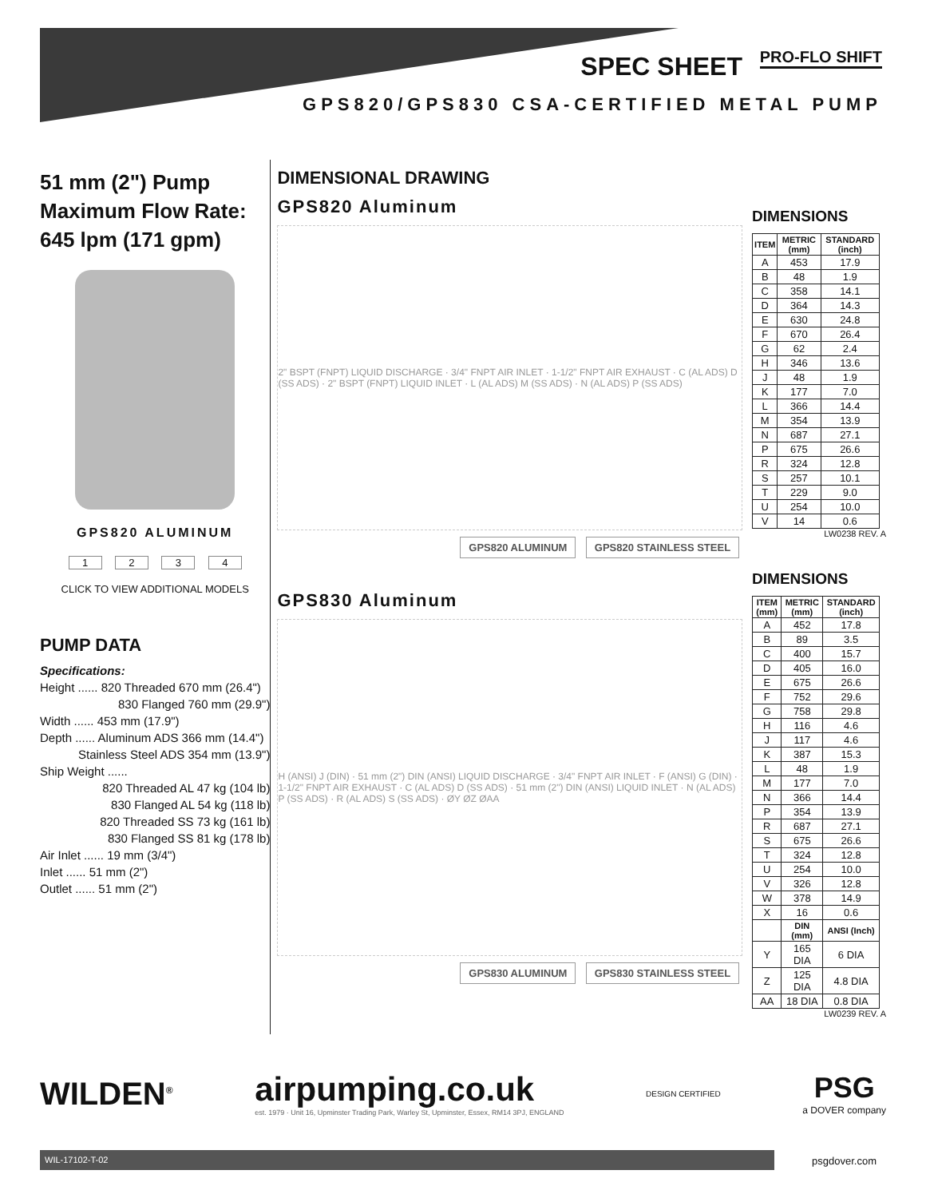SPEC SHEET PRO-FLO SHIFT
GPS820/GPS830 CSA-CERTIFIED METAL PUMP
51 mm (2") Pump
Maximum Flow Rate:
645 lpm (171 gpm)
GPS820 ALUMINUM
1 2 3 4
CLICK TO VIEW ADDITIONAL MODELS
PUMP DATA
Specifications:
Height ...... 820 Threaded 670 mm (26.4")
830 Flanged 760 mm (29.9")
Width ...... 453 mm (17.9")
Depth ...... Aluminum ADS 366 mm (14.4")
Stainless Steel ADS 354 mm (13.9")
Ship Weight ......
820 Threaded AL 47 kg (104 lb)
830 Flanged AL 54 kg (118 lb)
820 Threaded SS 73 kg (161 lb)
830 Flanged SS 81 kg (178 lb)
Air Inlet ...... 19 mm (3/4")
Inlet ...... 51 mm (2")
Outlet ...... 51 mm (2")
DIMENSIONAL DRAWING
GPS820 Aluminum
2" BSPT (FNPT) LIQUID DISCHARGE · 3/4" FNPT AIR INLET · 1-1/2" FNPT AIR EXHAUST · C (AL ADS) D (SS ADS) · 2" BSPT (FNPT) LIQUID INLET · L (AL ADS) M (SS ADS) · N (AL ADS) P (SS ADS)
GPS820 ALUMINUM GPS820 STAINLESS STEEL
GPS830 Aluminum
H (ANSI) J (DIN) · 51 mm (2") DIN (ANSI) LIQUID DISCHARGE · 3/4" FNPT AIR INLET · F (ANSI) G (DIN) · 1-1/2" FNPT AIR EXHAUST · C (AL ADS) D (SS ADS) · 51 mm (2") DIN (ANSI) LIQUID INLET · N (AL ADS) P (SS ADS) · R (AL ADS) S (SS ADS) · ØY ØZ ØAA
GPS830 ALUMINUM GPS830 STAINLESS STEEL
DIMENSIONS
| ITEM | METRIC (mm) | STANDARD (inch) |
| --- | --- | --- |
| A | 453 | 17.9 |
| B | 48 | 1.9 |
| C | 358 | 14.1 |
| D | 364 | 14.3 |
| E | 630 | 24.8 |
| F | 670 | 26.4 |
| G | 62 | 2.4 |
| H | 346 | 13.6 |
| J | 48 | 1.9 |
| K | 177 | 7.0 |
| L | 366 | 14.4 |
| M | 354 | 13.9 |
| N | 687 | 27.1 |
| P | 675 | 26.6 |
| R | 324 | 12.8 |
| S | 257 | 10.1 |
| T | 229 | 9.0 |
| U | 254 | 10.0 |
| V | 14 | 0.6 |
LW0238 REV. A
DIMENSIONS
| ITEM (mm) | METRIC (mm) | STANDARD (inch) |
| --- | --- | --- |
| A | 452 | 17.8 |
| B | 89 | 3.5 |
| C | 400 | 15.7 |
| D | 405 | 16.0 |
| E | 675 | 26.6 |
| F | 752 | 29.6 |
| G | 758 | 29.8 |
| H | 116 | 4.6 |
| J | 117 | 4.6 |
| K | 387 | 15.3 |
| L | 48 | 1.9 |
| M | 177 | 7.0 |
| N | 366 | 14.4 |
| P | 354 | 13.9 |
| R | 687 | 27.1 |
| S | 675 | 26.6 |
| T | 324 | 12.8 |
| U | 254 | 10.0 |
| V | 326 | 12.8 |
| W | 378 | 14.9 |
| X | 16 | 0.6 |
| | DIN (mm) | ANSI (Inch) |
| Y | 165 DIA | 6 DIA |
| Z | 125 DIA | 4.8 DIA |
| AA | 18 DIA | 0.8 DIA |
LW0239 REV. A
WILDEN<sup>®</sup>
airpumping.co.uk
est. 1979 · Unit 16, Upminster Trading Park, Warley St, Upminster, Essex, RM14 3PJ, ENGLAND
DESIGN CERTIFIED
PSG
a DOVER company
WIL-17102-T-02 psgdover.com